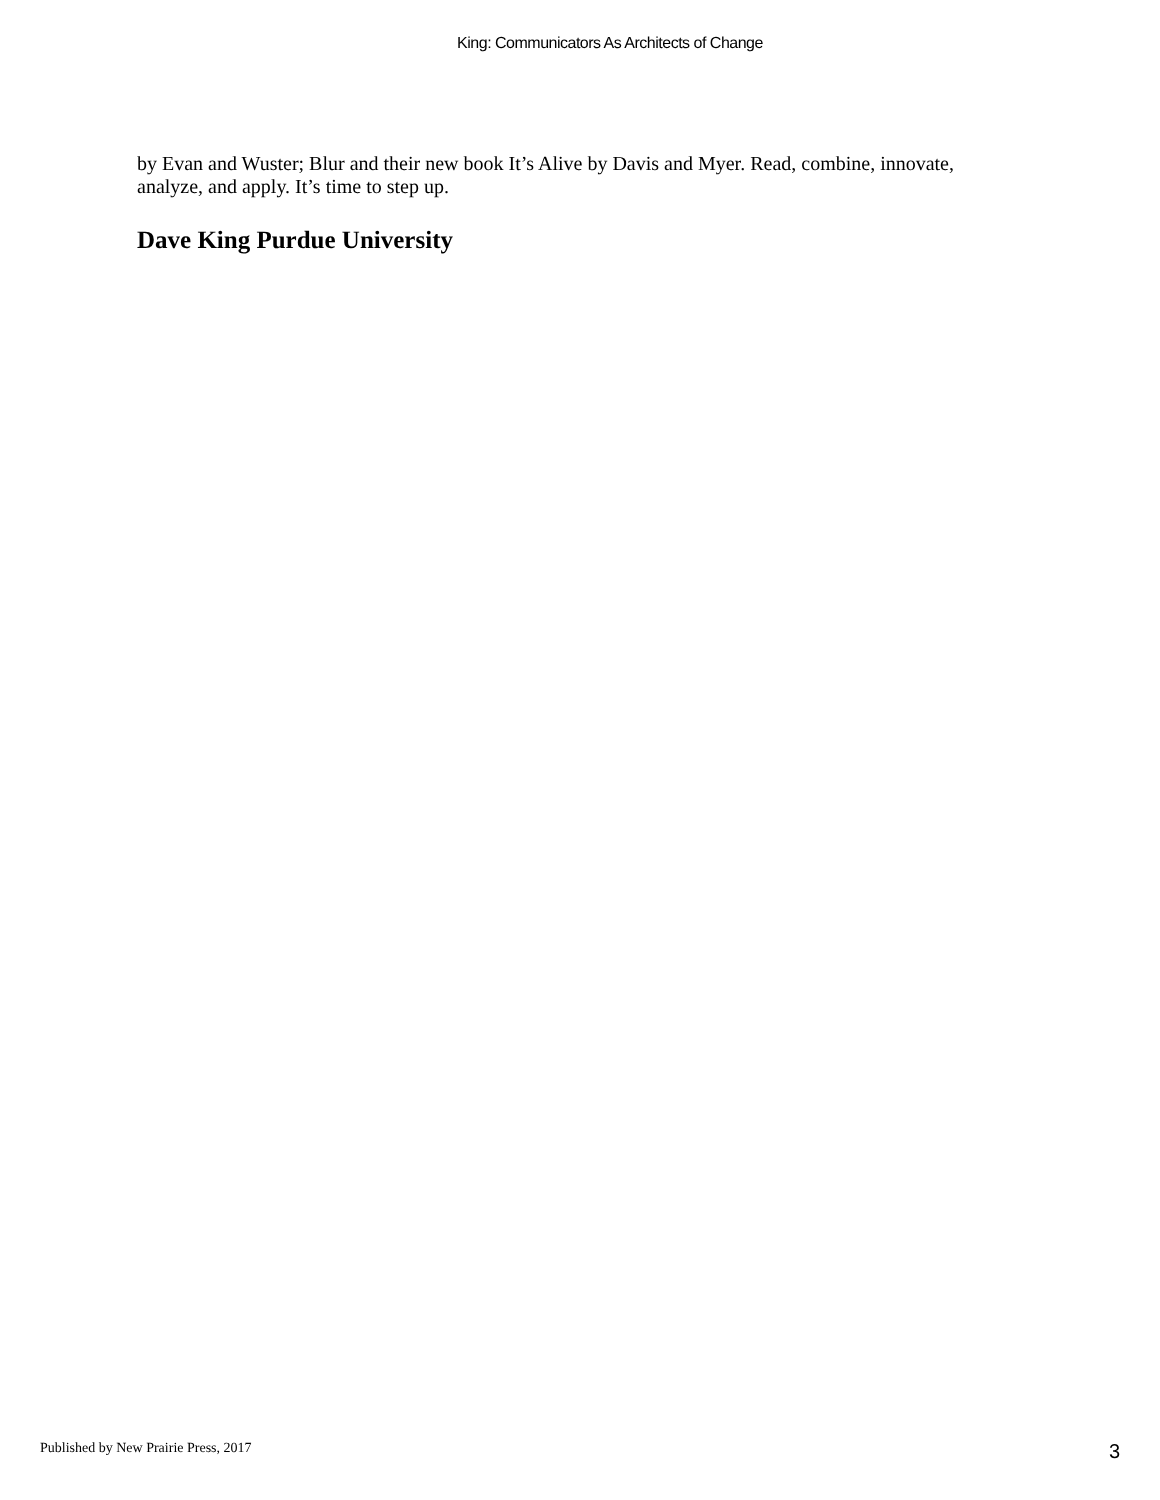King: Communicators As Architects of Change
by Evan and Wuster; Blur and their new book It’s Alive by Davis and Myer. Read, combine, innovate, analyze, and apply. It’s time to step up.
Dave King Purdue University
Published by New Prairie Press, 2017 3